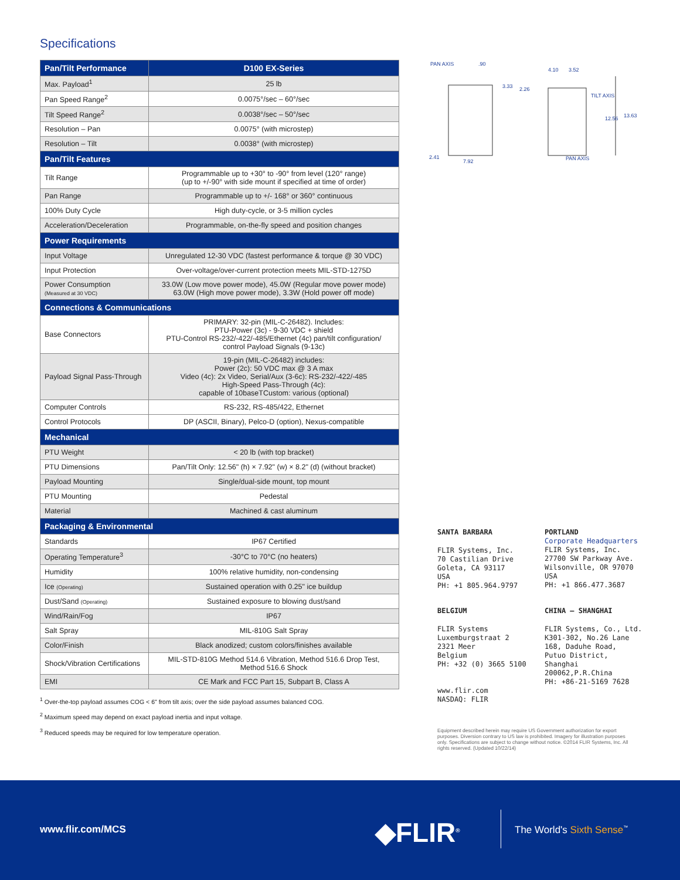Specifications
| Pan/Tilt Performance | D100 EX-Series |
| --- | --- |
| Max. Payload<sup>1</sup> | 25 lb |
| Pan Speed Range<sup>2</sup> | 0.0075°/sec – 60°/sec |
| Tilt Speed Range<sup>2</sup> | 0.0038°/sec – 50°/sec |
| Resolution – Pan | 0.0075° (with microstep) |
| Resolution – Tilt | 0.0038° (with microstep) |
| Pan/Tilt Features | |
| Tilt Range | Programmable up to +30° to -90° from level (120° range) (up to +/-90° with side mount if specified at time of order) |
| Pan Range | Programmable up to +/- 168° or 360° continuous |
| 100% Duty Cycle | High duty-cycle, or 3-5 million cycles |
| Acceleration/Deceleration | Programmable, on-the-fly speed and position changes |
| Power Requirements | |
| Input Voltage | Unregulated 12-30 VDC (fastest performance & torque @ 30 VDC) |
| Input Protection | Over-voltage/over-current protection meets MIL-STD-1275D |
| Power Consumption (Measured at 30 VDC) | 33.0W (Low move power mode), 45.0W (Regular move power mode) 63.0W (High move power mode), 3.3W (Hold power off mode) |
| Connections & Communications | |
| Base Connectors | PRIMARY: 32-pin (MIL-C-26482). Includes: PTU-Power (3c) - 9-30 VDC + shield PTU-Control RS-232/-422/-485/Ethernet (4c) pan/tilt configuration/ control Payload Signals (9-13c) |
| Payload Signal Pass-Through | 19-pin (MIL-C-26482) includes: Power (2c): 50 VDC max @ 3 A max Video (4c): 2x Video, Serial/Aux (3-6c): RS-232/-422/-485 High-Speed Pass-Through (4c): capable of 10baseTCustom: various (optional) |
| Computer Controls | RS-232, RS-485/422, Ethernet |
| Control Protocols | DP (ASCII, Binary), Pelco-D (option), Nexus-compatible |
| Mechanical | |
| PTU Weight | < 20 lb (with top bracket) |
| PTU Dimensions | Pan/Tilt Only: 12.56" (h) × 7.92" (w) × 8.2" (d) (without bracket) |
| Payload Mounting | Single/dual-side mount, top mount |
| PTU Mounting | Pedestal |
| Material | Machined & cast aluminum |
| Packaging & Environmental | |
| Standards | IP67 Certified |
| Operating Temperature<sup>3</sup> | -30°C to 70°C (no heaters) |
| Humidity | 100% relative humidity, non-condensing |
| Ice (Operating) | Sustained operation with 0.25" ice buildup |
| Dust/Sand (Operating) | Sustained exposure to blowing dust/sand |
| Wind/Rain/Fog | IP67 |
| Salt Spray | MIL-810G Salt Spray |
| Color/Finish | Black anodized; custom colors/finishes available |
| Shock/Vibration Certifications | MIL-STD-810G Method 514.6 Vibration, Method 516.6 Drop Test, Method 516.6 Shock |
| EMI | CE Mark and FCC Part 15, Subpart B, Class A |
<sup>1</sup> Over-the-top payload assumes COG < 6" from tilt axis; over the side payload assumes balanced COG.
<sup>2</sup> Maximum speed may depend on exact payload inertia and input voltage.
<sup>3</sup> Reduced speeds may be required for low temperature operation.
PAN AXIS .90
4.10 3.52
3.33 2.26
TILT AXIS
12.56 13.63
2.41
7.92 PAN AXIS
SANTA BARBARA
FLIR Systems, Inc.
70 Castilian Drive
Goleta, CA 93117
USA
PH: +1 805.964.9797
PORTLAND
Corporate Headquarters
FLIR Systems, Inc.
27700 SW Parkway Ave.
Wilsonville, OR 97070
USA
PH: +1 866.477.3687
BELGIUM
FLIR Systems
Luxemburgstraat 2
2321 Meer
Belgium
PH: +32 (0) 3665 5100
www.flir.com
NASDAQ: FLIR
CHINA – SHANGHAI
FLIR Systems, Co., Ltd.
K301-302, No.26 Lane
168, Daduhe Road,
Putuo District, Shanghai
200062,P.R.China
PH: +86-21-5169 7628
Equipment described herein may require US Government authorization for export purposes. Diversion contrary to US law is prohibited. Imagery for illustration purposes only. Specifications are subject to change without notice. ©2014 FLIR Systems, Inc. All rights reserved. (Updated 10/22/14)
www.flir.com/MCS ◆FLIR<sup>®</sup> The World's Sixth Sense<sup>™</sup>